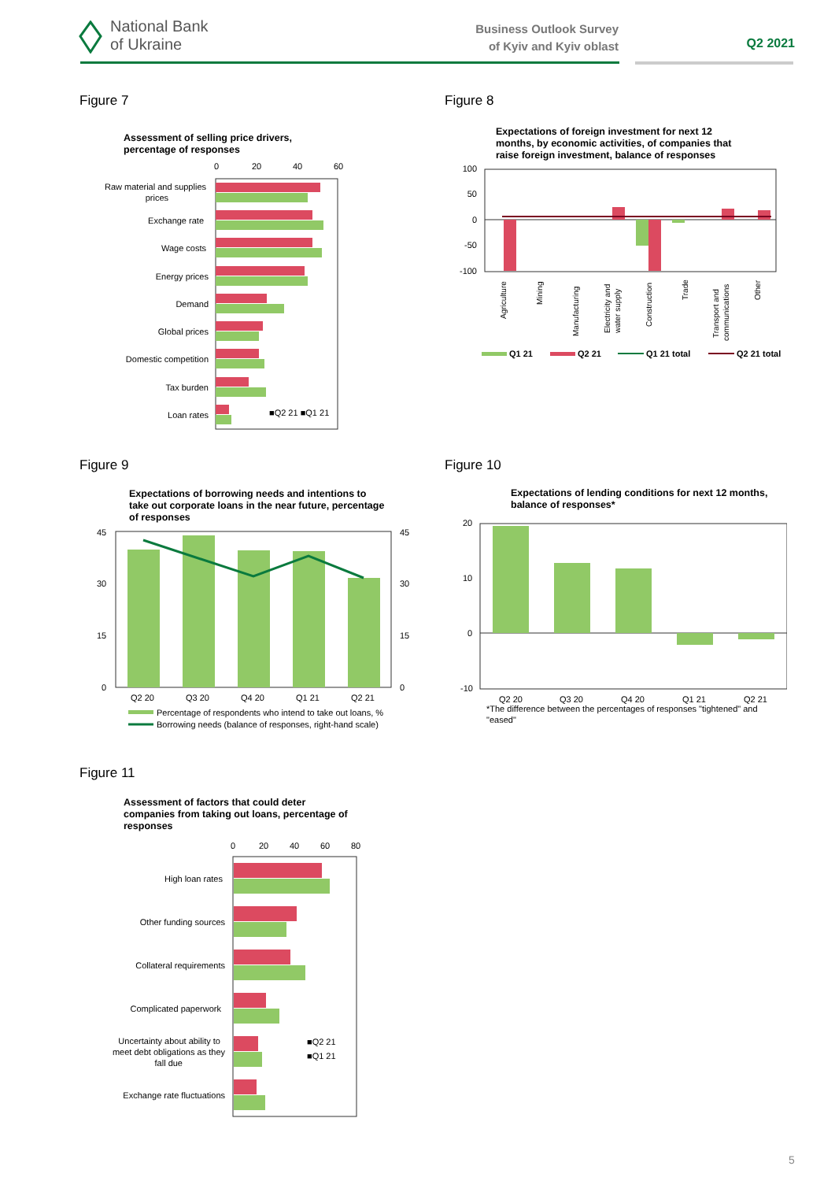National Bank
of Ukraine
Business Outlook Survey
of Kyiv and Kyiv oblast
Q2 2021
Figure 7
Assessment of selling price drivers,
percentage of responses
0
20
40
60
Raw material and supplies
prices
Exchange rate
Wage costs
Energy prices
Demand
Global prices
Domestic competition
Tax burden
Loan rates
■Q2 21 ■Q1 21
Figure 8
Expectations of foreign investment for next 12
months, by economic activities, of companies that
raise foreign investment, balance of responses
100
50
0
-50
-100
Agriculture
Mining
Manufacturing
Electricity and
water supply
Construction
Trade
Transport and
communications
Other
Q1 21
Q2 21
Q1 21 total
Q2 21 total
Figure 9
Expectations of borrowing needs and intentions to
take out corporate loans in the near future, percentage
of responses
45
30
15
0
45
30
15
0
Q2 20
Q3 20
Q4 20
Q1 21
Q2 21
Percentage of respondents who intend to take out loans, %
Borrowing needs (balance of responses, right-hand scale)
Figure 10
Expectations of lending conditions for next 12 months,
balance of responses*
20
10
0
-10
Q2 20
Q3 20
Q4 20
Q1 21
Q2 21
*The difference between the percentages of responses "tightened" and
"eased"
Figure 11
Assessment of factors that could deter
companies from taking out loans, percentage of
responses
0
20
40
60
80
High loan rates
Other funding sources
Collateral requirements
Complicated paperwork
Uncertainty about ability to
meet debt obligations as they
fall due
Exchange rate fluctuations
■Q2 21
■Q1 21
5